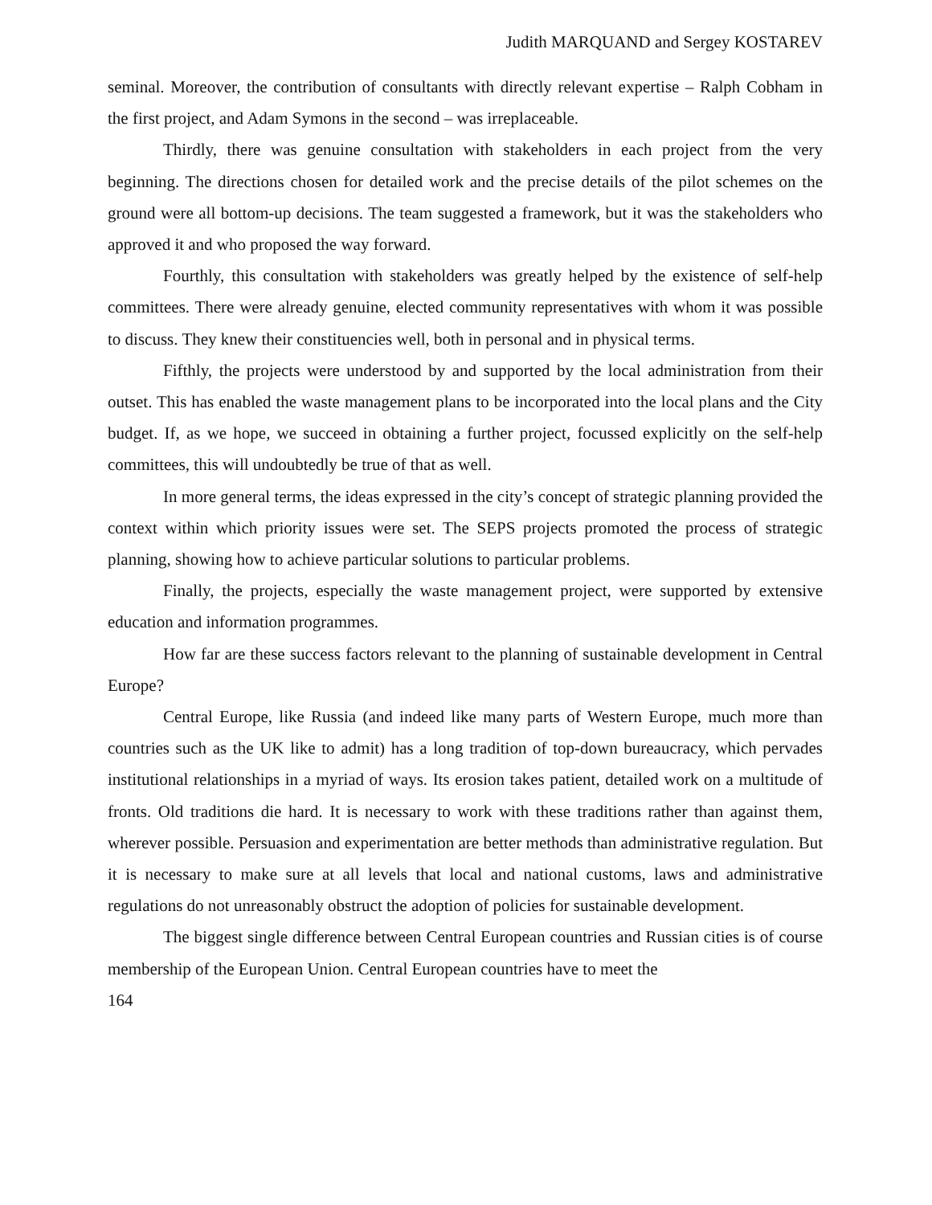Judith MARQUAND and Sergey KOSTAREV
seminal. Moreover, the contribution of consultants with directly relevant expertise – Ralph Cobham in the first project, and Adam Symons in the second – was irreplaceable.
Thirdly, there was genuine consultation with stakeholders in each project from the very beginning. The directions chosen for detailed work and the precise details of the pilot schemes on the ground were all bottom-up decisions. The team suggested a framework, but it was the stakeholders who approved it and who proposed the way forward.
Fourthly, this consultation with stakeholders was greatly helped by the existence of self-help committees. There were already genuine, elected community representatives with whom it was possible to discuss. They knew their constituencies well, both in personal and in physical terms.
Fifthly, the projects were understood by and supported by the local administration from their outset. This has enabled the waste management plans to be incorporated into the local plans and the City budget. If, as we hope, we succeed in obtaining a further project, focussed explicitly on the self-help committees, this will undoubtedly be true of that as well.
In more general terms, the ideas expressed in the city’s concept of strategic planning provided the context within which priority issues were set. The SEPS projects promoted the process of strategic planning, showing how to achieve particular solutions to particular problems.
Finally, the projects, especially the waste management project, were supported by extensive education and information programmes.
How far are these success factors relevant to the planning of sustainable development in Central Europe?
Central Europe, like Russia (and indeed like many parts of Western Europe, much more than countries such as the UK like to admit) has a long tradition of top-down bureaucracy, which pervades institutional relationships in a myriad of ways. Its erosion takes patient, detailed work on a multitude of fronts. Old traditions die hard. It is necessary to work with these traditions rather than against them, wherever possible. Persuasion and experimentation are better methods than administrative regulation. But it is necessary to make sure at all levels that local and national customs, laws and administrative regulations do not unreasonably obstruct the adoption of policies for sustainable development.
The biggest single difference between Central European countries and Russian cities is of course membership of the European Union. Central European countries have to meet the
164